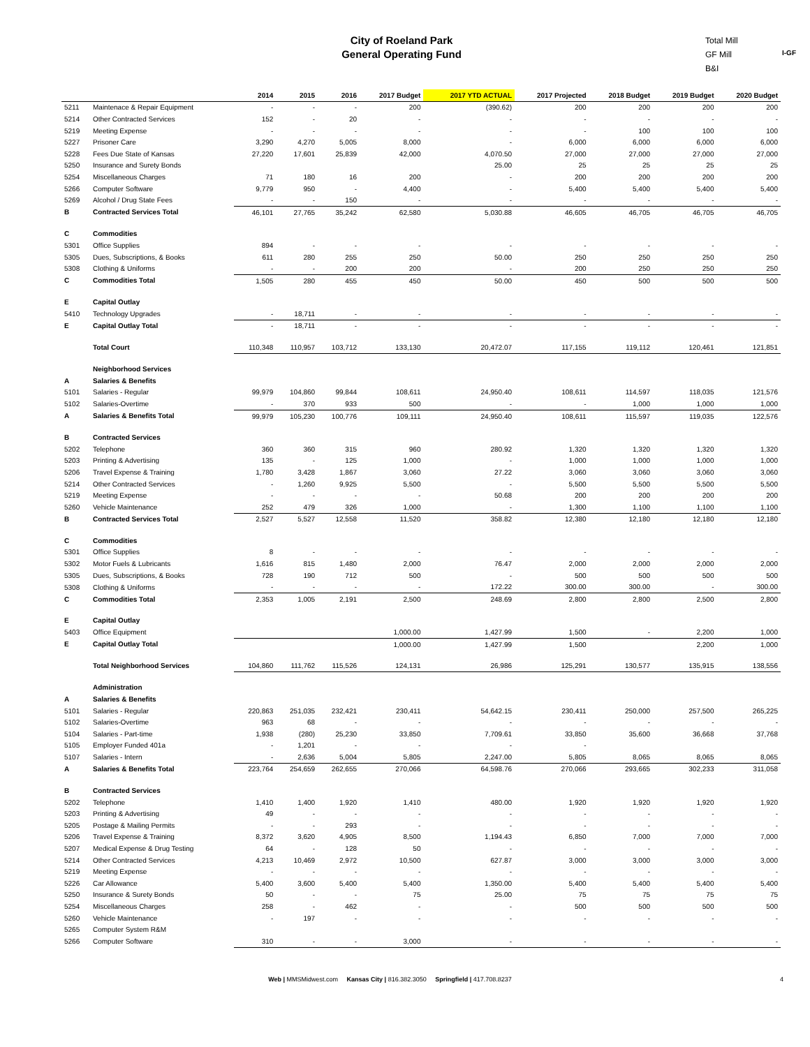City of Roeland Park
General Operating Fund
Total Mill
GF Mill
B&I
I-GF
| | | 2014 | 2015 | 2016 | 2017 Budget | 2017 YTD ACTUAL | 2017 Projected | 2018 Budget | 2019 Budget | 2020 Budget |
| --- | --- | --- | --- | --- | --- | --- | --- | --- | --- | --- |
| 5211 | Maintenace & Repair Equipment | - | - | - | 200 | (390.62) | 200 | 200 | 200 | 200 |
| 5214 | Other Contracted Services | 152 | - | 20 | - | - | - | - | - | - |
| 5219 | Meeting Expense | - | - | - | - | - | - | 100 | 100 | 100 |
| 5227 | Prisoner Care | 3,290 | 4,270 | 5,005 | 8,000 | - | 6,000 | 6,000 | 6,000 | 6,000 |
| 5228 | Fees Due State of Kansas | 27,220 | 17,601 | 25,839 | 42,000 | 4,070.50 | 27,000 | 27,000 | 27,000 | 27,000 |
| 5250 | Insurance and Surety Bonds | | | | | 25.00 | 25 | 25 | 25 | 25 |
| 5254 | Miscellaneous Charges | 71 | 180 | 16 | 200 | - | 200 | 200 | 200 | 200 |
| 5266 | Computer Software | 9,779 | 950 | - | 4,400 | - | 5,400 | 5,400 | 5,400 | 5,400 |
| 5269 | Alcohol / Drug State Fees | - | - | 150 | - | - | - | - | - | - |
| B | Contracted Services Total | 46,101 | 27,765 | 35,242 | 62,580 | 5,030.88 | 46,605 | 46,705 | 46,705 | 46,705 |
| C | Commodities | | | | | | | | | |
| 5301 | Office Supplies | 894 | - | - | - | - | - | - | - | - |
| 5305 | Dues, Subscriptions, & Books | 611 | 280 | 255 | 250 | 50.00 | 250 | 250 | 250 | 250 |
| 5308 | Clothing & Uniforms | - | - | 200 | 200 | - | 200 | 250 | 250 | 250 |
| C | Commodities Total | 1,505 | 280 | 455 | 450 | 50.00 | 450 | 500 | 500 | 500 |
| E | Capital Outlay | | | | | | | | | |
| 5410 | Technology Upgrades | - | 18,711 | - | - | - | - | - | - | - |
| E | Capital Outlay Total | - | 18,711 | - | - | - | - | - | - | - |
| | Total Court | 110,348 | 110,957 | 103,712 | 133,130 | 20,472.07 | 117,155 | 119,112 | 120,461 | 121,851 |
| | Neighborhood Services | | | | | | | | | |
| A | Salaries & Benefits | | | | | | | | | |
| 5101 | Salaries - Regular | 99,979 | 104,860 | 99,844 | 108,611 | 24,950.40 | 108,611 | 114,597 | 118,035 | 121,576 |
| 5102 | Salaries-Overtime | - | 370 | 933 | 500 | - | - | 1,000 | 1,000 | 1,000 |
| A | Salaries & Benefits Total | 99,979 | 105,230 | 100,776 | 109,111 | 24,950.40 | 108,611 | 115,597 | 119,035 | 122,576 |
| B | Contracted Services | | | | | | | | | |
| 5202 | Telephone | 360 | 360 | 315 | 960 | 280.92 | 1,320 | 1,320 | 1,320 | 1,320 |
| 5203 | Printing & Advertising | 135 | - | 125 | 1,000 | - | 1,000 | 1,000 | 1,000 | 1,000 |
| 5206 | Travel Expense & Training | 1,780 | 3,428 | 1,867 | 3,060 | 27.22 | 3,060 | 3,060 | 3,060 | 3,060 |
| 5214 | Other Contracted Services | - | 1,260 | 9,925 | 5,500 | - | 5,500 | 5,500 | 5,500 | 5,500 |
| 5219 | Meeting Expense | - | - | - | - | 50.68 | 200 | 200 | 200 | 200 |
| 5260 | Vehicle Maintenance | 252 | 479 | 326 | 1,000 | - | 1,300 | 1,100 | 1,100 | 1,100 |
| B | Contracted Services Total | 2,527 | 5,527 | 12,558 | 11,520 | 358.82 | 12,380 | 12,180 | 12,180 | 12,180 |
| C | Commodities | | | | | | | | | |
| 5301 | Office Supplies | 8 | - | - | - | - | - | - | - | - |
| 5302 | Motor Fuels & Lubricants | 1,616 | 815 | 1,480 | 2,000 | 76.47 | 2,000 | 2,000 | 2,000 | 2,000 |
| 5305 | Dues, Subscriptions, & Books | 728 | 190 | 712 | 500 | - | 500 | 500 | 500 | 500 |
| 5308 | Clothing & Uniforms | - | - | - | - | 172.22 | 300.00 | 300.00 | - | 300.00 |
| C | Commodities Total | 2,353 | 1,005 | 2,191 | 2,500 | 248.69 | 2,800 | 2,800 | 2,500 | 2,800 |
| E | Capital Outlay | | | | | | | | | |
| 5403 | Office Equipment | | | | 1,000.00 | 1,427.99 | 1,500 | - | 2,200 | 1,000 |
| E | Capital Outlay Total | | | | 1,000.00 | 1,427.99 | 1,500 | | 2,200 | 1,000 |
| | Total Neighborhood Services | 104,860 | 111,762 | 115,526 | 124,131 | 26,986 | 125,291 | 130,577 | 135,915 | 138,556 |
| | Administration | | | | | | | | | |
| A | Salaries & Benefits | | | | | | | | | |
| 5101 | Salaries - Regular | 220,863 | 251,035 | 232,421 | 230,411 | 54,642.15 | 230,411 | 250,000 | 257,500 | 265,225 |
| 5102 | Salaries-Overtime | 963 | 68 | - | - | - | - | - | - | - |
| 5104 | Salaries - Part-time | 1,938 | (280) | 25,230 | 33,850 | 7,709.61 | 33,850 | 35,600 | 36,668 | 37,768 |
| 5105 | Employer Funded 401a | - | 1,201 | - | - | - | - | | | |
| 5107 | Salaries - Intern | - | 2,636 | 5,004 | 5,805 | 2,247.00 | 5,805 | 8,065 | 8,065 | 8,065 |
| A | Salaries & Benefits Total | 223,764 | 254,659 | 262,655 | 270,066 | 64,598.76 | 270,066 | 293,665 | 302,233 | 311,058 |
| B | Contracted Services | | | | | | | | | |
| 5202 | Telephone | 1,410 | 1,400 | 1,920 | 1,410 | 480.00 | 1,920 | 1,920 | 1,920 | 1,920 |
| 5203 | Printing & Advertising | 49 | - | - | - | - | - | - | - | - |
| 5205 | Postage & Mailing Permits | - | - | 293 | - | - | - | - | - | - |
| 5206 | Travel Expense & Training | 8,372 | 3,620 | 4,905 | 8,500 | 1,194.43 | 6,850 | 7,000 | 7,000 | 7,000 |
| 5207 | Medical Expense & Drug Testing | 64 | - | 128 | 50 | - | - | - | - | - |
| 5214 | Other Contracted Services | 4,213 | 10,469 | 2,972 | 10,500 | 627.87 | 3,000 | 3,000 | 3,000 | 3,000 |
| 5219 | Meeting Expense | - | - | - | - | - | - | - | - | - |
| 5226 | Car Allowance | 5,400 | 3,600 | 5,400 | 5,400 | 1,350.00 | 5,400 | 5,400 | 5,400 | 5,400 |
| 5250 | Insurance & Surety Bonds | 50 | - | - | 75 | 25.00 | 75 | 75 | 75 | 75 |
| 5254 | Miscellaneous Charges | 258 | - | 462 | - | - | 500 | 500 | 500 | 500 |
| 5260 | Vehicle Maintenance | - | 197 | - | - | - | - | - | - | - |
| 5265 | Computer System R&M | | | | | | | | | |
| 5266 | Computer Software | 310 | - | - | 3,000 | - | - | - | - | - |
Web | MMSMidwest.com Kansas City | 816.382.3050 Springfield | 417.708.8237 4